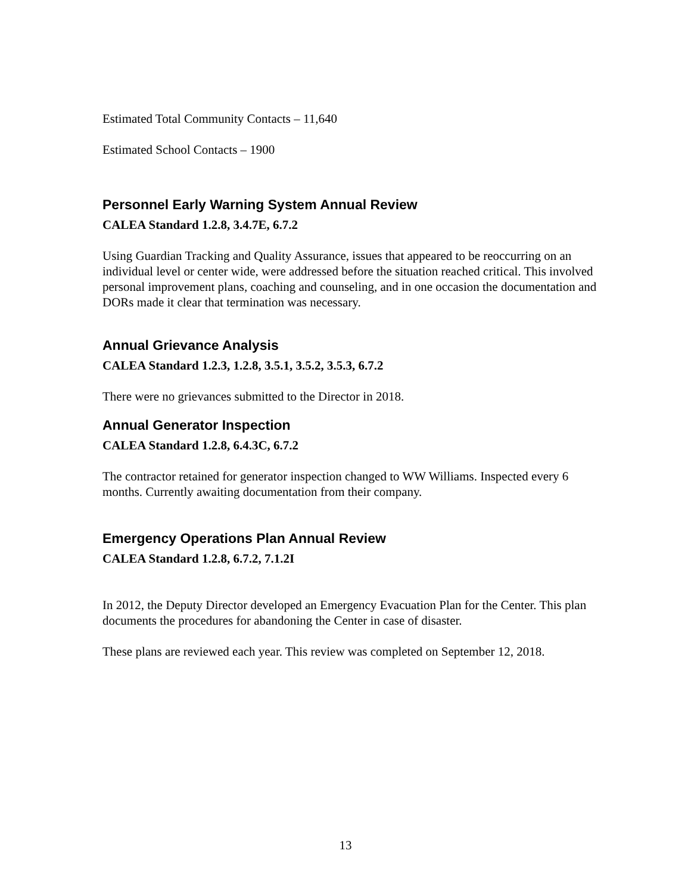Estimated Total Community Contacts – 11,640
Estimated School Contacts – 1900
Personnel Early Warning System Annual Review
CALEA Standard 1.2.8, 3.4.7E, 6.7.2
Using Guardian Tracking and Quality Assurance, issues that appeared to be reoccurring on an individual level or center wide, were addressed before the situation reached critical. This involved personal improvement plans, coaching and counseling, and in one occasion the documentation and DORs made it clear that termination was necessary.
Annual Grievance Analysis
CALEA Standard 1.2.3, 1.2.8, 3.5.1, 3.5.2, 3.5.3, 6.7.2
There were no grievances submitted to the Director in 2018.
Annual Generator Inspection
CALEA Standard 1.2.8, 6.4.3C, 6.7.2
The contractor retained for generator inspection changed to WW Williams. Inspected every 6 months. Currently awaiting documentation from their company.
Emergency Operations Plan Annual Review
CALEA Standard 1.2.8, 6.7.2, 7.1.2I
In 2012, the Deputy Director developed an Emergency Evacuation Plan for the Center. This plan documents the procedures for abandoning the Center in case of disaster.
These plans are reviewed each year. This review was completed on September 12, 2018.
13